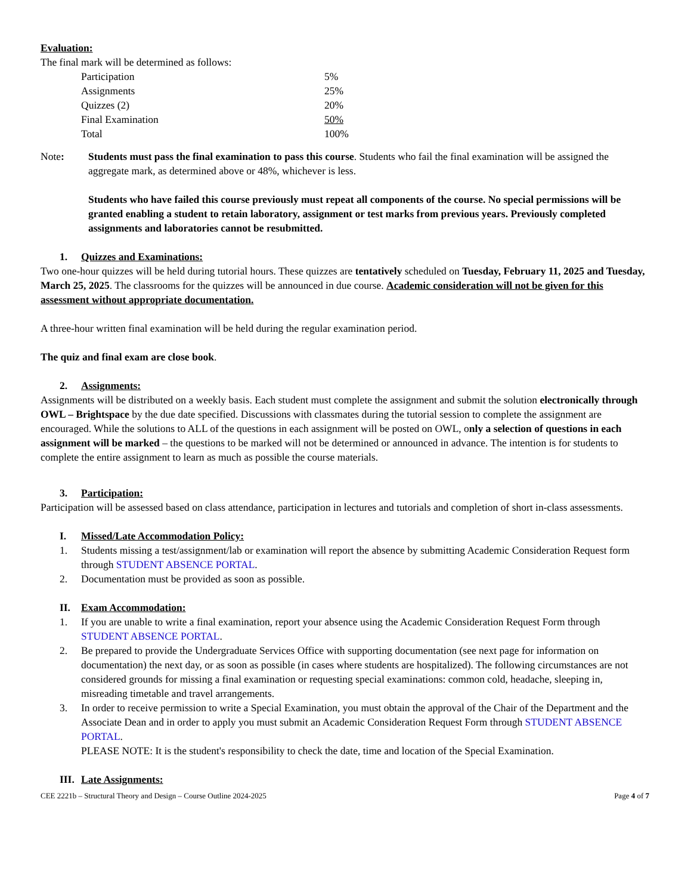Evaluation:
The final mark will be determined as follows:
| Participation | 5% |
| Assignments | 25% |
| Quizzes (2) | 20% |
| Final Examination | 50% |
| Total | 100% |
Note: Students must pass the final examination to pass this course. Students who fail the final examination will be assigned the aggregate mark, as determined above or 48%, whichever is less.
Students who have failed this course previously must repeat all components of the course. No special permissions will be granted enabling a student to retain laboratory, assignment or test marks from previous years. Previously completed assignments and laboratories cannot be resubmitted.
1. Quizzes and Examinations:
Two one-hour quizzes will be held during tutorial hours. These quizzes are tentatively scheduled on Tuesday, February 11, 2025 and Tuesday, March 25, 2025. The classrooms for the quizzes will be announced in due course. Academic consideration will not be given for this assessment without appropriate documentation.
A three-hour written final examination will be held during the regular examination period.
The quiz and final exam are close book.
2. Assignments:
Assignments will be distributed on a weekly basis. Each student must complete the assignment and submit the solution electronically through OWL – Brightspace by the due date specified. Discussions with classmates during the tutorial session to complete the assignment are encouraged. While the solutions to ALL of the questions in each assignment will be posted on OWL, only a selection of questions in each assignment will be marked – the questions to be marked will not be determined or announced in advance. The intention is for students to complete the entire assignment to learn as much as possible the course materials.
3. Participation:
Participation will be assessed based on class attendance, participation in lectures and tutorials and completion of short in-class assessments.
I. Missed/Late Accommodation Policy:
1. Students missing a test/assignment/lab or examination will report the absence by submitting Academic Consideration Request form through STUDENT ABSENCE PORTAL.
2. Documentation must be provided as soon as possible.
II. Exam Accommodation:
1. If you are unable to write a final examination, report your absence using the Academic Consideration Request Form through STUDENT ABSENCE PORTAL.
2. Be prepared to provide the Undergraduate Services Office with supporting documentation (see next page for information on documentation) the next day, or as soon as possible (in cases where students are hospitalized). The following circumstances are not considered grounds for missing a final examination or requesting special examinations: common cold, headache, sleeping in, misreading timetable and travel arrangements.
3. In order to receive permission to write a Special Examination, you must obtain the approval of the Chair of the Department and the Associate Dean and in order to apply you must submit an Academic Consideration Request Form through STUDENT ABSENCE PORTAL.
PLEASE NOTE: It is the student's responsibility to check the date, time and location of the Special Examination.
III. Late Assignments:
CEE 2221b – Structural Theory and Design – Course Outline 2024-2025 Page 4 of 7